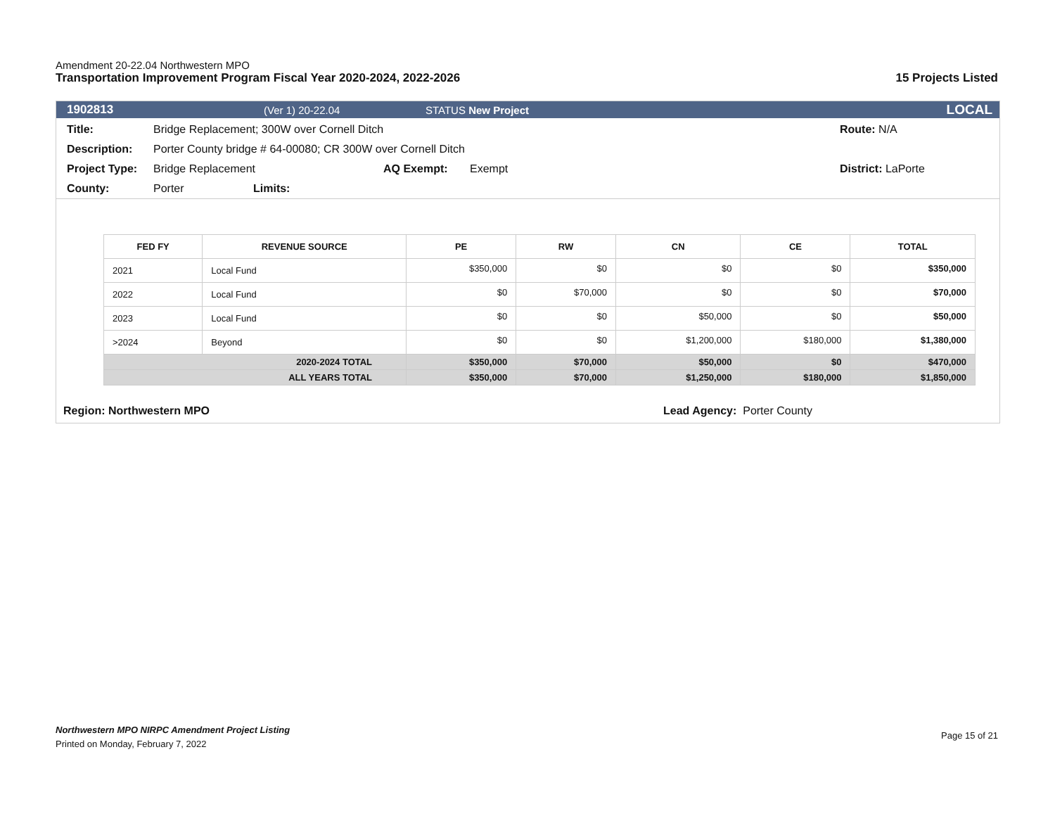Amendment 20-22.04 Northwestern MPO
Transportation Improvement Program Fiscal Year 2020-2024, 2022-2026 15 Projects Listed
1902813 (Ver 1) 20-22.04 STATUS New Project LOCAL
Title: Bridge Replacement; 300W over Cornell Ditch Route: N/A
Description: Porter County bridge # 64-00080; CR 300W over Cornell Ditch
Project Type: Bridge Replacement AQ Exempt: Exempt District: LaPorte
County: Porter Limits:
| FED FY | REVENUE SOURCE | PE | RW | CN | CE | TOTAL |
| --- | --- | --- | --- | --- | --- | --- |
| 2021 | Local Fund | $350,000 | $0 | $0 | $0 | $350,000 |
| 2022 | Local Fund | $0 | $70,000 | $0 | $0 | $70,000 |
| 2023 | Local Fund | $0 | $0 | $50,000 | $0 | $50,000 |
| >2024 | Beyond | $0 | $0 | $1,200,000 | $180,000 | $1,380,000 |
| 2020-2024 TOTAL | | $350,000 | $70,000 | $50,000 | $0 | $470,000 |
| ALL YEARS TOTAL | | $350,000 | $70,000 | $1,250,000 | $180,000 | $1,850,000 |
Region: Northwestern MPO Lead Agency: Porter County
Northwestern MPO NIRPC Amendment Project Listing
Printed on Monday, February 7, 2022
Page 15 of 21